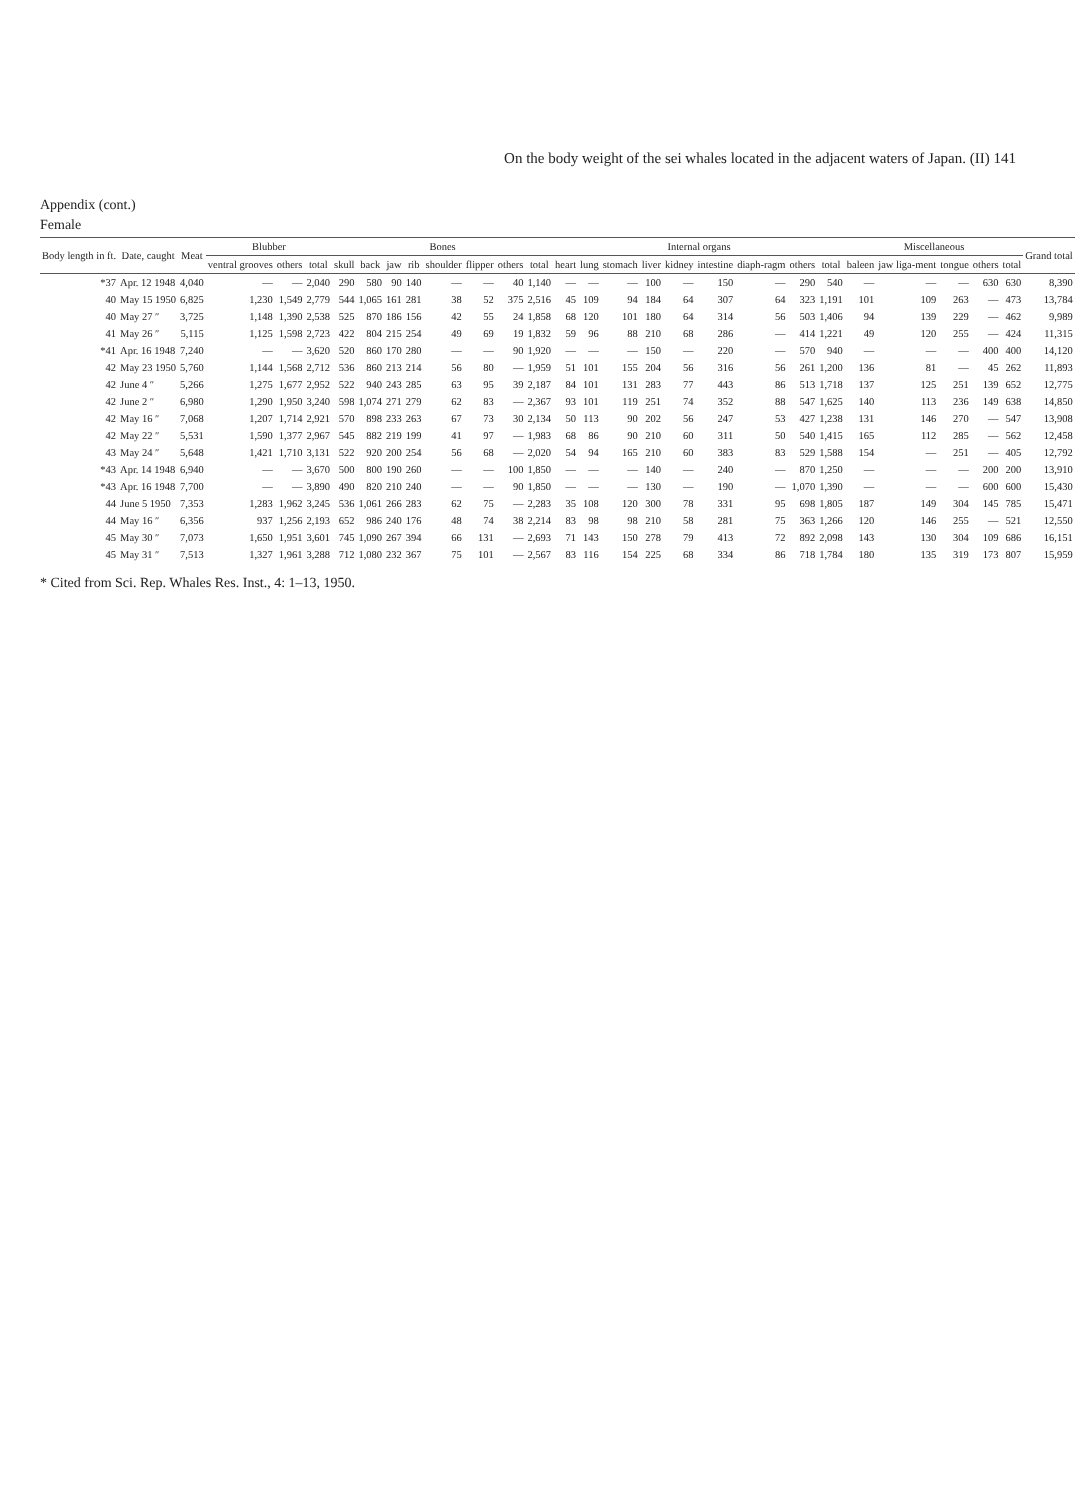On the body weight of the sei whales located in the adjacent waters of Japan. (II) 141
Appendix (cont.)
Female
| Body length in ft. | Date, caught | Meat | Blubber | | | Bones | | | | | | | | Internal organs | | | | | | | | | Miscellaneous | | | | | Grand total |
| --- | --- | --- | --- | --- | --- | --- | --- | --- | --- | --- | --- | --- | --- | --- | --- | --- | --- | --- | --- | --- | --- | --- | --- | --- | --- | --- | --- | --- |
| | | | ventral grooves | others | total | skull | back | jaw | rib | shoulder | flipper | others | total | heart | lung | stomach | liver | kidney | intestine | diaph-ragm | others | total | baleen | jaw liga-ment | tongue | others | total | |
| *37 | Apr. 12 1948 | 4,040 | — | — | 2,040 | 290 | 580 | 90 | 140 | — | — | 40 | 1,140 | — | — | — | 100 | — | 150 | — | 290 | 540 | — | — | — | 630 | 630 | 8,390 |
| 40 | May 15 1950 | 6,825 | 1,230 | 1,549 | 2,779 | 544 | 1,065 | 161 | 281 | 38 | 52 | 375 | 2,516 | 45 | 109 | 94 | 184 | 64 | 307 | 64 | 323 | 1,191 | 101 | 109 | 263 | — | 473 | 13,784 |
| 40 | May 27 ″ | 3,725 | 1,148 | 1,390 | 2,538 | 525 | 870 | 186 | 156 | 42 | 55 | 24 | 1,858 | 68 | 120 | 101 | 180 | 64 | 314 | 56 | 503 | 1,406 | 94 | 139 | 229 | — | 462 | 9,989 |
| 41 | May 26 ″ | 5,115 | 1,125 | 1,598 | 2,723 | 422 | 804 | 215 | 254 | 49 | 69 | 19 | 1,832 | 59 | 96 | 88 | 210 | 68 | 286 | — | 414 | 1,221 | 49 | 120 | 255 | — | 424 | 11,315 |
| *41 | Apr. 16 1948 | 7,240 | — | — | 3,620 | 520 | 860 | 170 | 280 | — | — | 90 | 1,920 | — | — | — | 150 | — | 220 | — | 570 | 940 | — | — | — | 400 | 400 | 14,120 |
| 42 | May 23 1950 | 5,760 | 1,144 | 1,568 | 2,712 | 536 | 860 | 213 | 214 | 56 | 80 | — | 1,959 | 51 | 101 | 155 | 204 | 56 | 316 | 56 | 261 | 1,200 | 136 | 81 | — | 45 | 262 | 11,893 |
| 42 | June 4 ″ | 5,266 | 1,275 | 1,677 | 2,952 | 522 | 940 | 243 | 285 | 63 | 95 | 39 | 2,187 | 84 | 101 | 131 | 283 | 77 | 443 | 86 | 513 | 1,718 | 137 | 125 | 251 | 139 | 652 | 12,775 |
| 42 | June 2 ″ | 6,980 | 1,290 | 1,950 | 3,240 | 598 | 1,074 | 271 | 279 | 62 | 83 | — | 2,367 | 93 | 101 | 119 | 251 | 74 | 352 | 88 | 547 | 1,625 | 140 | 113 | 236 | 149 | 638 | 14,850 |
| 42 | May 16 ″ | 7,068 | 1,207 | 1,714 | 2,921 | 570 | 898 | 233 | 263 | 67 | 73 | 30 | 2,134 | 50 | 113 | 90 | 202 | 56 | 247 | 53 | 427 | 1,238 | 131 | 146 | 270 | — | 547 | 13,908 |
| 42 | May 22 ″ | 5,531 | 1,590 | 1,377 | 2,967 | 545 | 882 | 219 | 199 | 41 | 97 | — | 1,983 | 68 | 86 | 90 | 210 | 60 | 311 | 50 | 540 | 1,415 | 165 | 112 | 285 | — | 562 | 12,458 |
| 43 | May 24 ″ | 5,648 | 1,421 | 1,710 | 3,131 | 522 | 920 | 200 | 254 | 56 | 68 | — | 2,020 | 54 | 94 | 165 | 210 | 60 | 383 | 83 | 529 | 1,588 | 154 | — | 251 | — | 405 | 12,792 |
| *43 | Apr. 14 1948 | 6,940 | — | — | 3,670 | 500 | 800 | 190 | 260 | — | — | 100 | 1,850 | — | — | — | 140 | — | 240 | — | 870 | 1,250 | — | — | — | 200 | 200 | 13,910 |
| *43 | Apr. 16 1948 | 7,700 | — | — | 3,890 | 490 | 820 | 210 | 240 | — | — | 90 | 1,850 | — | — | — | 130 | — | 190 | — | 1,070 | 1,390 | — | — | — | 600 | 600 | 15,430 |
| 44 | June 5 1950 | 7,353 | 1,283 | 1,962 | 3,245 | 536 | 1,061 | 266 | 283 | 62 | 75 | — | 2,283 | 35 | 108 | 120 | 300 | 78 | 331 | 95 | 698 | 1,805 | 187 | 149 | 304 | 145 | 785 | 15,471 |
| 44 | May 16 ″ | 6,356 | 937 | 1,256 | 2,193 | 652 | 986 | 240 | 176 | 48 | 74 | 38 | 2,214 | 83 | 98 | 98 | 210 | 58 | 281 | 75 | 363 | 1,266 | 120 | 146 | 255 | — | 521 | 12,550 |
| 45 | May 30 ″ | 7,073 | 1,650 | 1,951 | 3,601 | 745 | 1,090 | 267 | 394 | 66 | 131 | — | 2,693 | 71 | 143 | 150 | 278 | 79 | 413 | 72 | 892 | 2,098 | 143 | 130 | 304 | 109 | 686 | 16,151 |
| 45 | May 31 ″ | 7,513 | 1,327 | 1,961 | 3,288 | 712 | 1,080 | 232 | 367 | 75 | 101 | — | 2,567 | 83 | 116 | 154 | 225 | 68 | 334 | 86 | 718 | 1,784 | 180 | 135 | 319 | 173 | 807 | 15,959 |
* Cited from Sci. Rep. Whales Res. Inst., 4: 1–13, 1950.